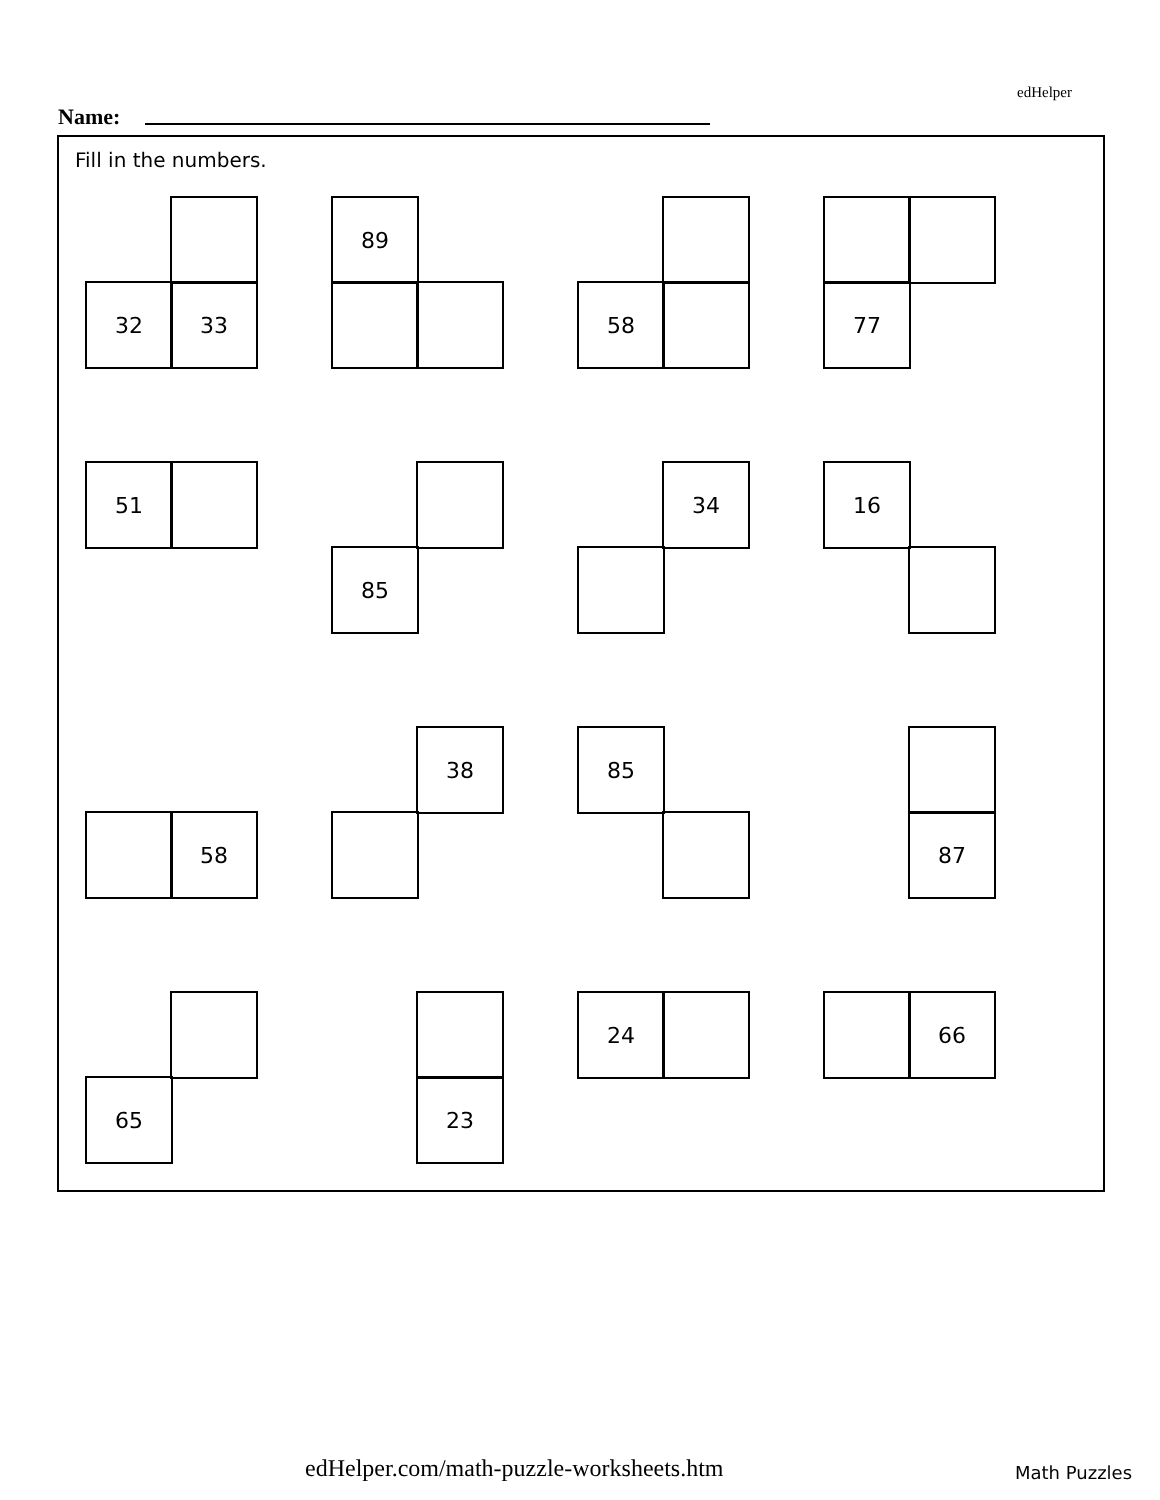edHelper
Name:
Fill in the numbers.
32 33
89
58 77
51
85
34 16
58
38 85
87
65 23
24 66
edHelper.com/math-puzzle-worksheets.htm
Math Puzzles